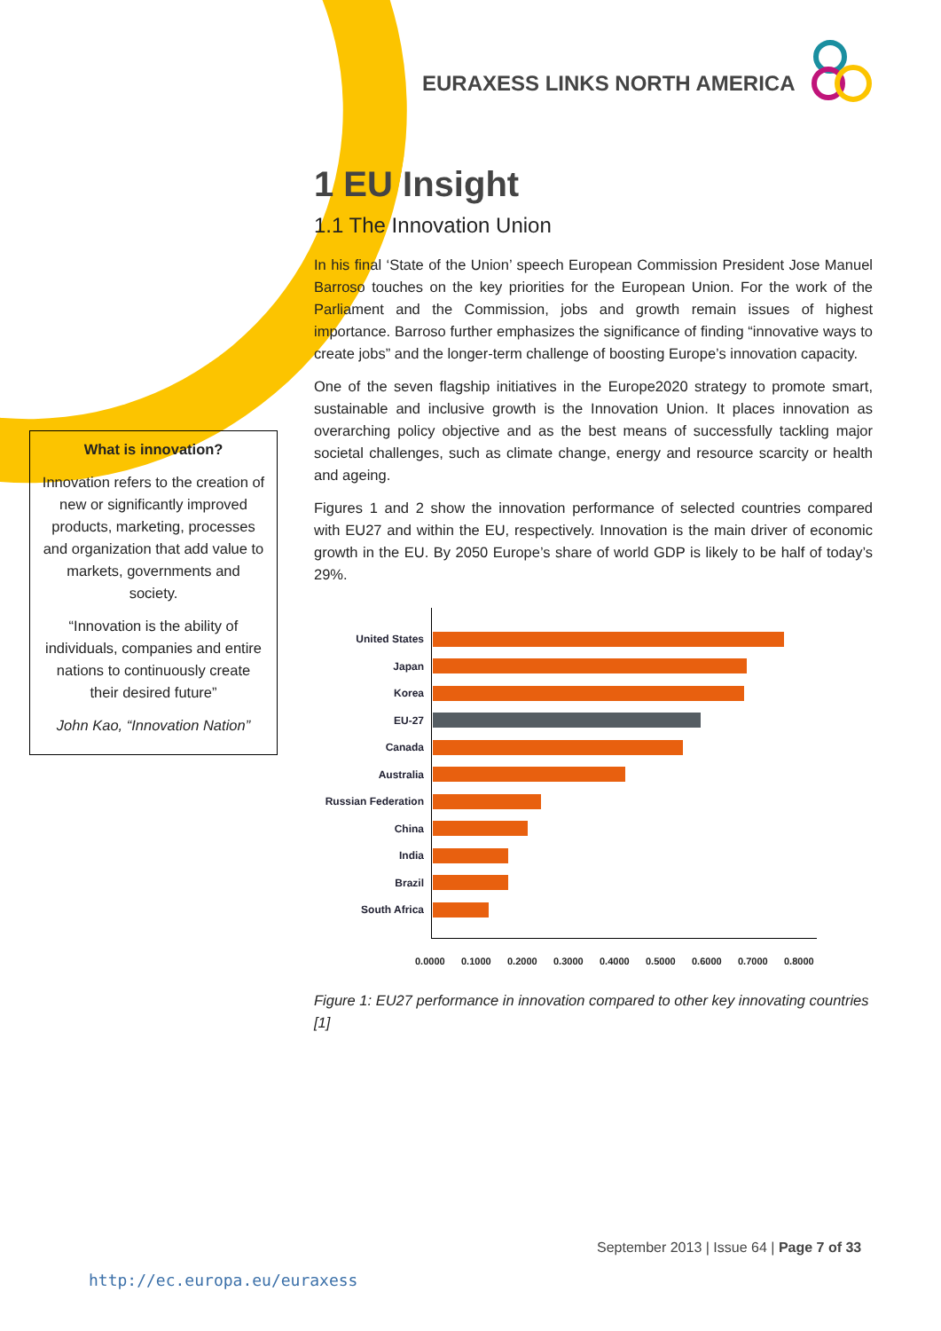EURAXESS LINKS NORTH AMERICA
What is innovation?
Innovation refers to the creation of new or significantly improved products, marketing, processes and organization that add value to markets, governments and society.
“Innovation is the ability of individuals, companies and entire nations to continuously create their desired future”
John Kao, “Innovation Nation”
1 EU Insight
1.1 The Innovation Union
In his final ‘State of the Union’ speech European Commission President Jose Manuel Barroso touches on the key priorities for the European Union. For the work of the Parliament and the Commission, jobs and growth remain issues of highest importance. Barroso further emphasizes the significance of finding “innovative ways to create jobs” and the longer-term challenge of boosting Europe’s innovation capacity.
One of the seven flagship initiatives in the Europe2020 strategy to promote smart, sustainable and inclusive growth is the Innovation Union. It places innovation as overarching policy objective and as the best means of successfully tackling major societal challenges, such as climate change, energy and resource scarcity or health and ageing.
Figures 1 and 2 show the innovation performance of selected countries compared with EU27 and within the EU, respectively. Innovation is the main driver of economic growth in the EU. By 2050 Europe’s share of world GDP is likely to be half of today’s 29%.
United States
Japan
Korea
EU-27
Canada
Australia
Russian Federation
China
India
Brazil
South Africa
0.0000 0.1000 0.2000 0.3000 0.4000 0.5000 0.6000 0.7000 0.8000
Figure 1: EU27 performance in innovation compared to other key innovating countries [1]
September 2013 | Issue 64 | Page 7 of 33
http://ec.europa.eu/euraxess